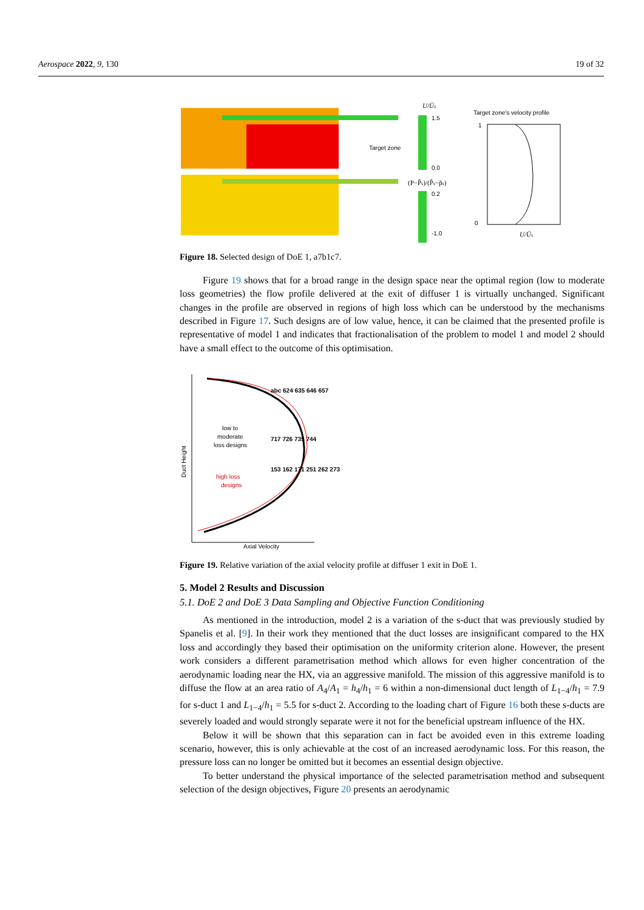Aerospace 2022, 9, 130 19 of 32
Target zone
U/Ūs
1.5
0.0
(P−P̃s)/(P̃s−p̃s)
0.2
-1.0
Target zone's velocity profile
1
0
U/Ūs
Figure 18. Selected design of DoE 1, a7b1c7.
Figure 19 shows that for a broad range in the design space near the optimal region (low to moderate loss geometries) the flow profile delivered at the exit of diffuser 1 is virtually unchanged. Significant changes in the profile are observed in regions of high loss which can be understood by the mechanisms described in Figure 17. Such designs are of low value, hence, it can be claimed that the presented profile is representative of model 1 and indicates that fractionalisation of the problem to model 1 and model 2 should have a small effect to the outcome of this optimisation.
Duct Height
Axial Velocity
low to
moderate
loss designs
high loss
designs
abc 624 635 646 657
717 726 735 744
153 162 171 251 262 273
Figure 19. Relative variation of the axial velocity profile at diffuser 1 exit in DoE 1.
5. Model 2 Results and Discussion
5.1. DoE 2 and DoE 3 Data Sampling and Objective Function Conditioning
As mentioned in the introduction, model 2 is a variation of the s-duct that was previously studied by Spanelis et al. [9]. In their work they mentioned that the duct losses are insignificant compared to the HX loss and accordingly they based their optimisation on the uniformity criterion alone. However, the present work considers a different parametrisation method which allows for even higher concentration of the aerodynamic loading near the HX, via an aggressive manifold. The mission of this aggressive manifold is to diffuse the flow at an area ratio of A<sub>4</sub>/A<sub>1</sub> = h<sub>4</sub>/h<sub>1</sub> = 6 within a non-dimensional duct length of L<sub>1−4</sub>/h<sub>1</sub> = 7.9 for s-duct 1 and L<sub>1−4</sub>/h<sub>1</sub> = 5.5 for s-duct 2. According to the loading chart of Figure 16 both these s-ducts are severely loaded and would strongly separate were it not for the beneficial upstream influence of the HX.
Below it will be shown that this separation can in fact be avoided even in this extreme loading scenario, however, this is only achievable at the cost of an increased aerodynamic loss. For this reason, the pressure loss can no longer be omitted but it becomes an essential design objective.
To better understand the physical importance of the selected parametrisation method and subsequent selection of the design objectives, Figure 20 presents an aerodynamic